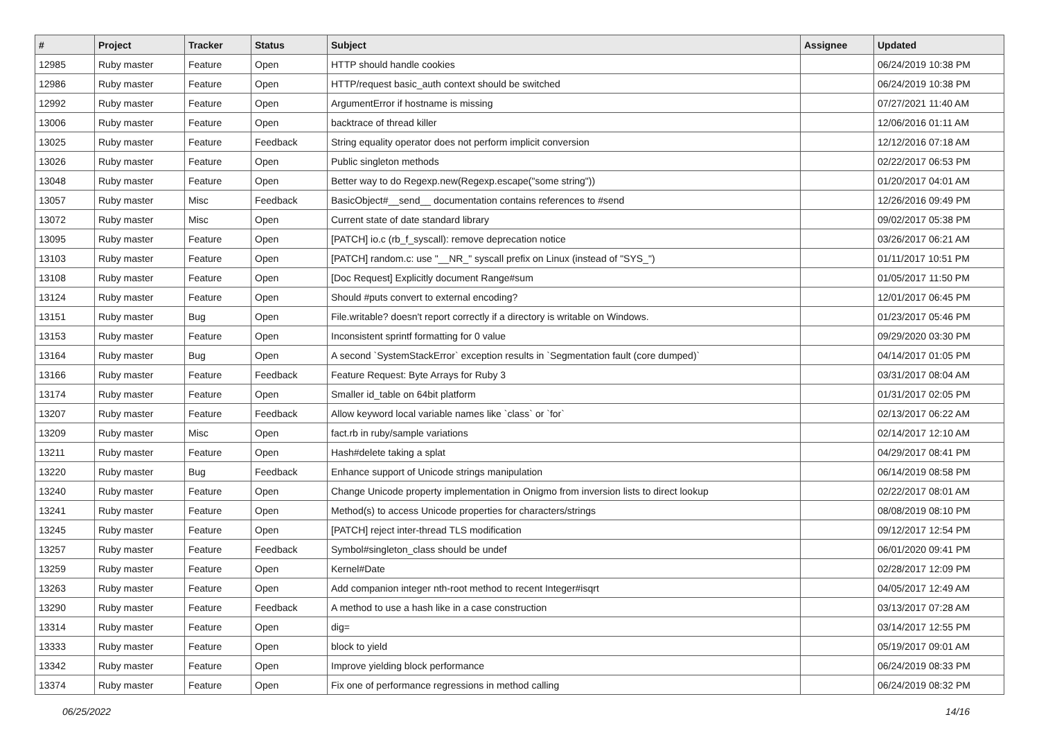| # | Project | Tracker | Status | Subject | Assignee | Updated |
| --- | --- | --- | --- | --- | --- | --- |
| 12985 | Ruby master | Feature | Open | HTTP should handle cookies | | 06/24/2019 10:38 PM |
| 12986 | Ruby master | Feature | Open | HTTP/request basic_auth context should be switched | | 06/24/2019 10:38 PM |
| 12992 | Ruby master | Feature | Open | ArgumentError if hostname is missing | | 07/27/2021 11:40 AM |
| 13006 | Ruby master | Feature | Open | backtrace of thread killer | | 12/06/2016 01:11 AM |
| 13025 | Ruby master | Feature | Feedback | String equality operator does not perform implicit conversion | | 12/12/2016 07:18 AM |
| 13026 | Ruby master | Feature | Open | Public singleton methods | | 02/22/2017 06:53 PM |
| 13048 | Ruby master | Feature | Open | Better way to do Regexp.new(Regexp.escape("some string")) | | 01/20/2017 04:01 AM |
| 13057 | Ruby master | Misc | Feedback | BasicObject#__send__ documentation contains references to #send | | 12/26/2016 09:49 PM |
| 13072 | Ruby master | Misc | Open | Current state of date standard library | | 09/02/2017 05:38 PM |
| 13095 | Ruby master | Feature | Open | [PATCH] io.c (rb_f_syscall): remove deprecation notice | | 03/26/2017 06:21 AM |
| 13103 | Ruby master | Feature | Open | [PATCH] random.c: use "__NR_" syscall prefix on Linux (instead of "SYS_") | | 01/11/2017 10:51 PM |
| 13108 | Ruby master | Feature | Open | [Doc Request] Explicitly document Range#sum | | 01/05/2017 11:50 PM |
| 13124 | Ruby master | Feature | Open | Should #puts convert to external encoding? | | 12/01/2017 06:45 PM |
| 13151 | Ruby master | Bug | Open | File.writable? doesn't report correctly if a directory is writable on Windows. | | 01/23/2017 05:46 PM |
| 13153 | Ruby master | Feature | Open | Inconsistent sprintf formatting for 0 value | | 09/29/2020 03:30 PM |
| 13164 | Ruby master | Bug | Open | A second `SystemStackError` exception results in `Segmentation fault (core dumped)` | | 04/14/2017 01:05 PM |
| 13166 | Ruby master | Feature | Feedback | Feature Request: Byte Arrays for Ruby 3 | | 03/31/2017 08:04 AM |
| 13174 | Ruby master | Feature | Open | Smaller id_table on 64bit platform | | 01/31/2017 02:05 PM |
| 13207 | Ruby master | Feature | Feedback | Allow keyword local variable names like `class` or `for` | | 02/13/2017 06:22 AM |
| 13209 | Ruby master | Misc | Open | fact.rb in ruby/sample variations | | 02/14/2017 12:10 AM |
| 13211 | Ruby master | Feature | Open | Hash#delete taking a splat | | 04/29/2017 08:41 PM |
| 13220 | Ruby master | Bug | Feedback | Enhance support of Unicode strings manipulation | | 06/14/2019 08:58 PM |
| 13240 | Ruby master | Feature | Open | Change Unicode property implementation in Onigmo from inversion lists to direct lookup | | 02/22/2017 08:01 AM |
| 13241 | Ruby master | Feature | Open | Method(s) to access Unicode properties for characters/strings | | 08/08/2019 08:10 PM |
| 13245 | Ruby master | Feature | Open | [PATCH] reject inter-thread TLS modification | | 09/12/2017 12:54 PM |
| 13257 | Ruby master | Feature | Feedback | Symbol#singleton_class should be undef | | 06/01/2020 09:41 PM |
| 13259 | Ruby master | Feature | Open | Kernel#Date | | 02/28/2017 12:09 PM |
| 13263 | Ruby master | Feature | Open | Add companion integer nth-root method to recent Integer#isqrt | | 04/05/2017 12:49 AM |
| 13290 | Ruby master | Feature | Feedback | A method to use a hash like in a case construction | | 03/13/2017 07:28 AM |
| 13314 | Ruby master | Feature | Open | dig= | | 03/14/2017 12:55 PM |
| 13333 | Ruby master | Feature | Open | block to yield | | 05/19/2017 09:01 AM |
| 13342 | Ruby master | Feature | Open | Improve yielding block performance | | 06/24/2019 08:33 PM |
| 13374 | Ruby master | Feature | Open | Fix one of performance regressions in method calling | | 06/24/2019 08:32 PM |
06/25/2022 14/16